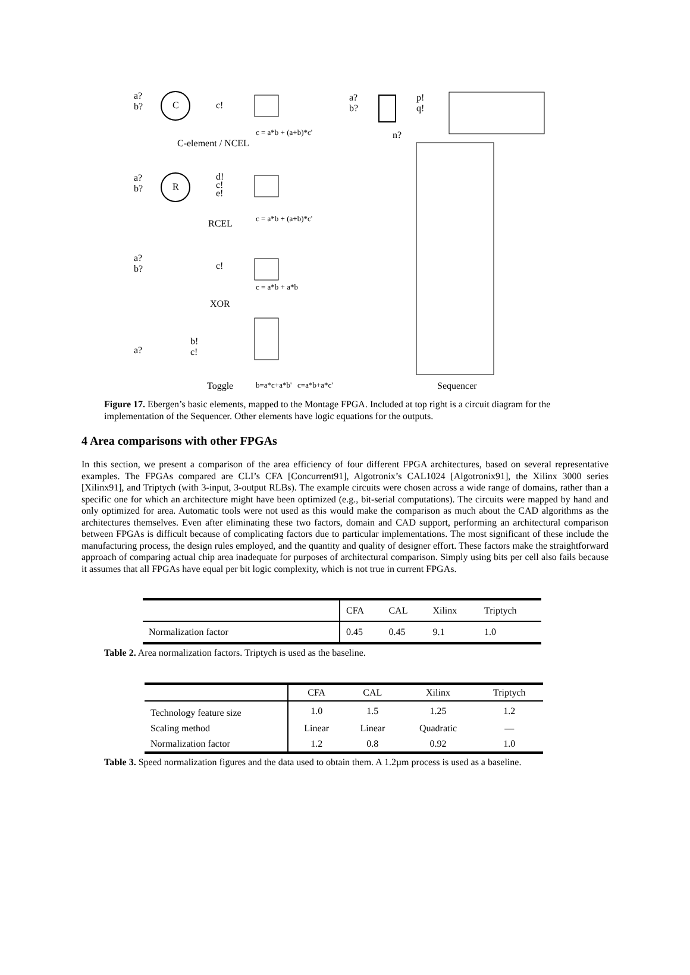a?
b?
C c!
c = a*b + (a+b)*c'
C-element / NCEL
a?
b?
p!
q!
n?
a?
b?
R
d!
c!
e!
c = a*b + (a+b)*c'
RCEL
a?
b?
c!
c = a*b + a*b
XOR
a?
b!
c!
Toggle b=a*c+a*b' c=a*b+a*c' Sequencer
Figure 17. Ebergen’s basic elements, mapped to the Montage FPGA. Included at top right is a circuit diagram for the implementation of the Sequencer. Other elements have logic equations for the outputs.
4 Area comparisons with other FPGAs
In this section, we present a comparison of the area efficiency of four different FPGA architectures, based on several representative examples. The FPGAs compared are CLI’s CFA [Concurrent91], Algotronix’s CAL1024 [Algotronix91], the Xilinx 3000 series [Xilinx91], and Triptych (with 3-input, 3-output RLBs). The example circuits were chosen across a wide range of domains, rather than a specific one for which an architecture might have been optimized (e.g., bit-serial computations). The circuits were mapped by hand and only optimized for area. Automatic tools were not used as this would make the comparison as much about the CAD algorithms as the architectures themselves. Even after eliminating these two factors, domain and CAD support, performing an architectural comparison between FPGAs is difficult because of complicating factors due to particular implementations. The most significant of these include the manufacturing process, the design rules employed, and the quantity and quality of designer effort. These factors make the straightforward approach of comparing actual chip area inadequate for purposes of architectural comparison. Simply using bits per cell also fails because it assumes that all FPGAs have equal per bit logic complexity, which is not true in current FPGAs.
| | CFA | CAL | Xilinx | Triptych |
| --- | --- | --- | --- | --- |
| Normalization factor | 0.45 | 0.45 | 9.1 | 1.0 |
Table 2. Area normalization factors. Triptych is used as the baseline.
| | CFA | CAL | Xilinx | Triptych |
| --- | --- | --- | --- | --- |
| Technology feature size | 1.0 | 1.5 | 1.25 | 1.2 |
| Scaling method | Linear | Linear | Quadratic | — |
| Normalization factor | 1.2 | 0.8 | 0.92 | 1.0 |
Table 3. Speed normalization figures and the data used to obtain them. A 1.2µm process is used as a baseline.